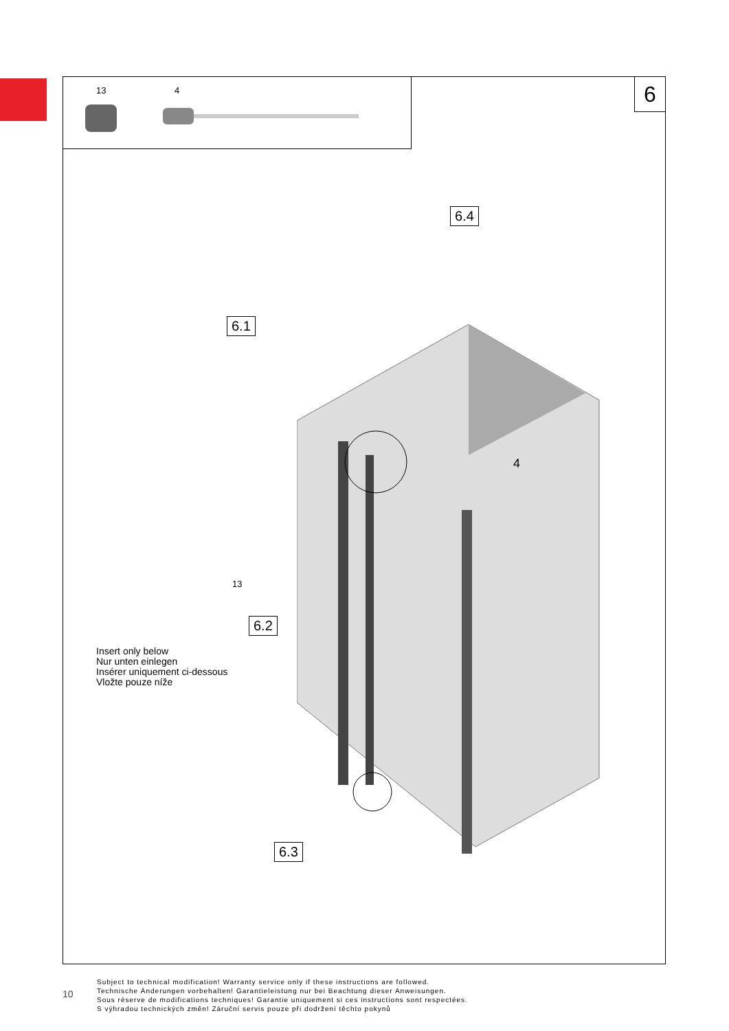13 4 6
6.1
6.4
6.2
6.3
4
13
Insert only below
Nur unten einlegen
Insérer uniquement ci-dessous
Vložte pouze níže
10
Subject to technical modification! Warranty service only if these instructions are followed.
Technische Änderungen vorbehalten! Garantieleistung nur bei Beachtung dieser Anweisungen.
Sous réserve de modifications techniques! Garantie uniquement si ces instructions sont respectées.
S výhradou technických změn! Záruční servis pouze při dodržení těchto pokynů